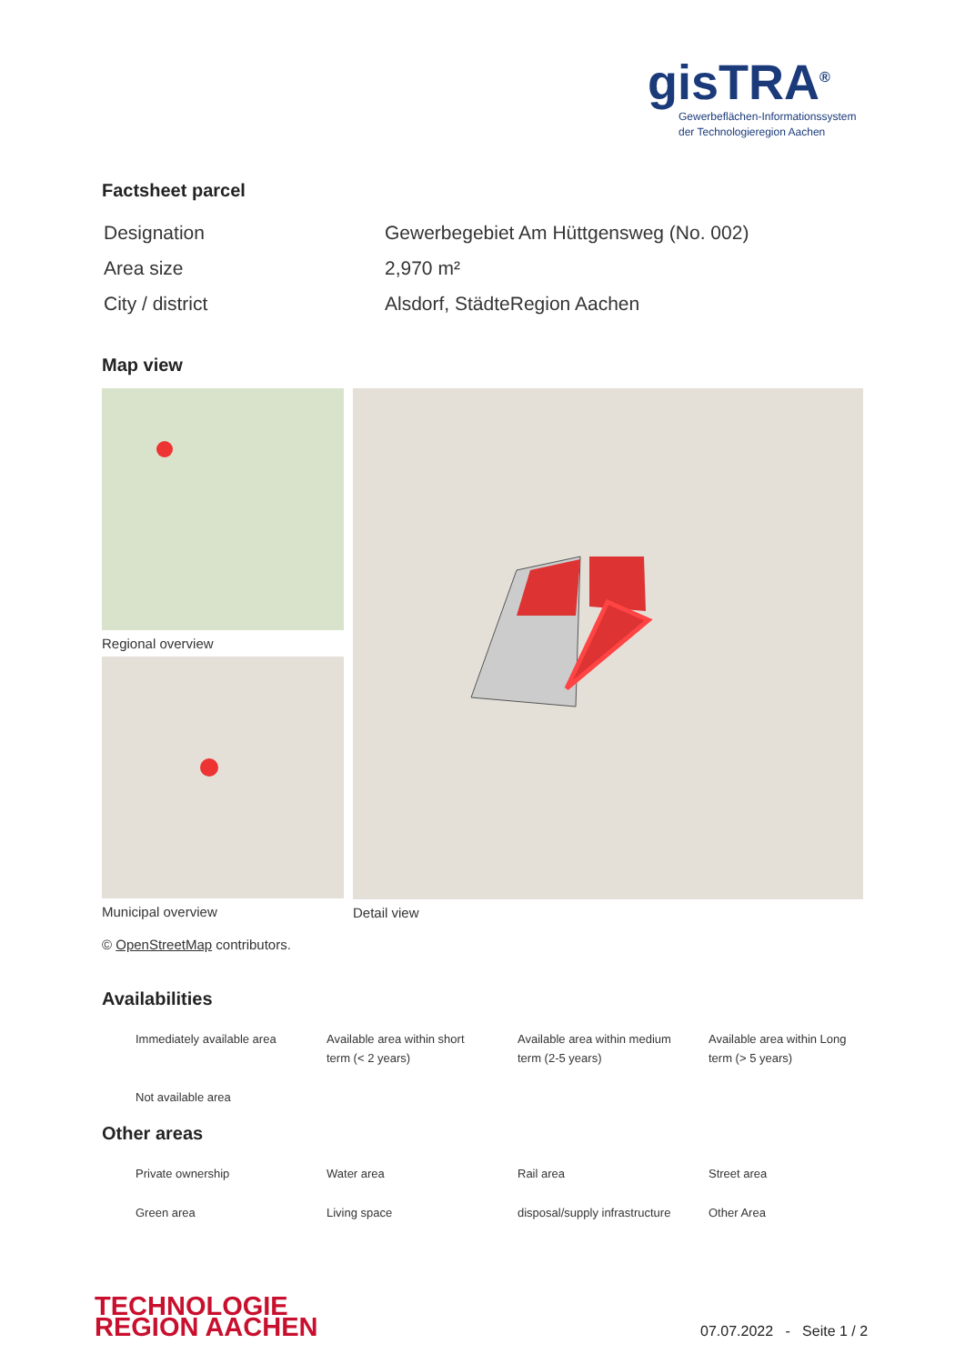gisTRA<sup>®</sup>
Gewerbeflächen-Informationssystem
der Technologieregion Aachen
Factsheet parcel
| Designation | Gewerbegebiet Am Hüttgensweg (No. 002) |
| Area size | 2,970 m² |
| City / district | Alsdorf, StädteRegion Aachen |
Map view
Regional overview
Municipal overview
Detail view
© OpenStreetMap contributors.
Availabilities
| Immediately available area | Available area within short term (< 2 years) | Available area within medium term (2-5 years) | Available area within Long term (> 5 years) |
| Not available area | | | |
Other areas
| Private ownership | Water area | Rail area | Street area |
| Green area | Living space | disposal/supply infrastructure | Other Area |
TECHNOLOGIE
REGION AACHEN
07.07.2022 - Seite 1 / 2